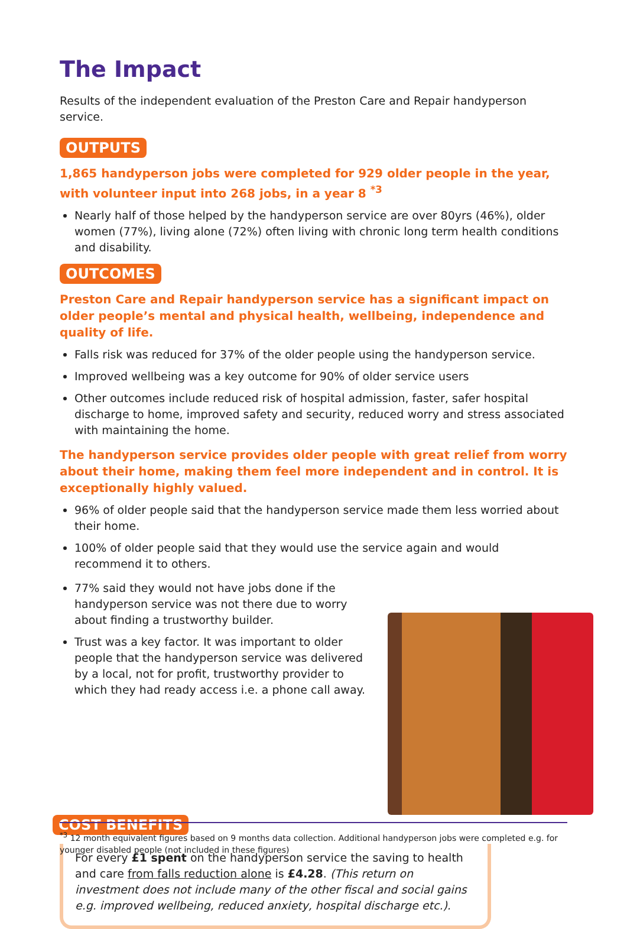The Impact
Results of the independent evaluation of the Preston Care and Repair handyperson service.
OUTPUTS
1,865 handyperson jobs were completed for 929 older people in the year, with volunteer input into 268 jobs, in a year 8 <sup>*3</sup>
Nearly half of those helped by the handyperson service are over 80yrs (46%), older women (77%), living alone (72%) often living with chronic long term health conditions and disability.
OUTCOMES
Preston Care and Repair handyperson service has a significant impact on older people’s mental and physical health, wellbeing, independence and quality of life.
Falls risk was reduced for 37% of the older people using the handyperson service.
Improved wellbeing was a key outcome for 90% of older service users
Other outcomes include reduced risk of hospital admission, faster, safer hospital discharge to home, improved safety and security, reduced worry and stress associated with maintaining the home.
The handyperson service provides older people with great relief from worry about their home, making them feel more independent and in control. It is exceptionally highly valued.
96% of older people said that the handyperson service made them less worried about their home.
100% of older people said that they would use the service again and would recommend it to others.
77% said they would not have jobs done if the handyperson service was not there due to worry about finding a trustworthy builder.
Trust was a key factor. It was important to older people that the handyperson service was delivered by a local, not for profit, trustworthy provider to which they had ready access i.e. a phone call away.
COST BENEFITS
For every £1 spent on the handyperson service the saving to health and care from falls reduction alone is £4.28. (This return on investment does not include many of the other fiscal and social gains e.g. improved wellbeing, reduced anxiety, hospital discharge etc.).
<sup>*3</sup> 12 month equivalent figures based on 9 months data collection. Additional handyperson jobs were completed e.g. for younger disabled people (not included in these figures)